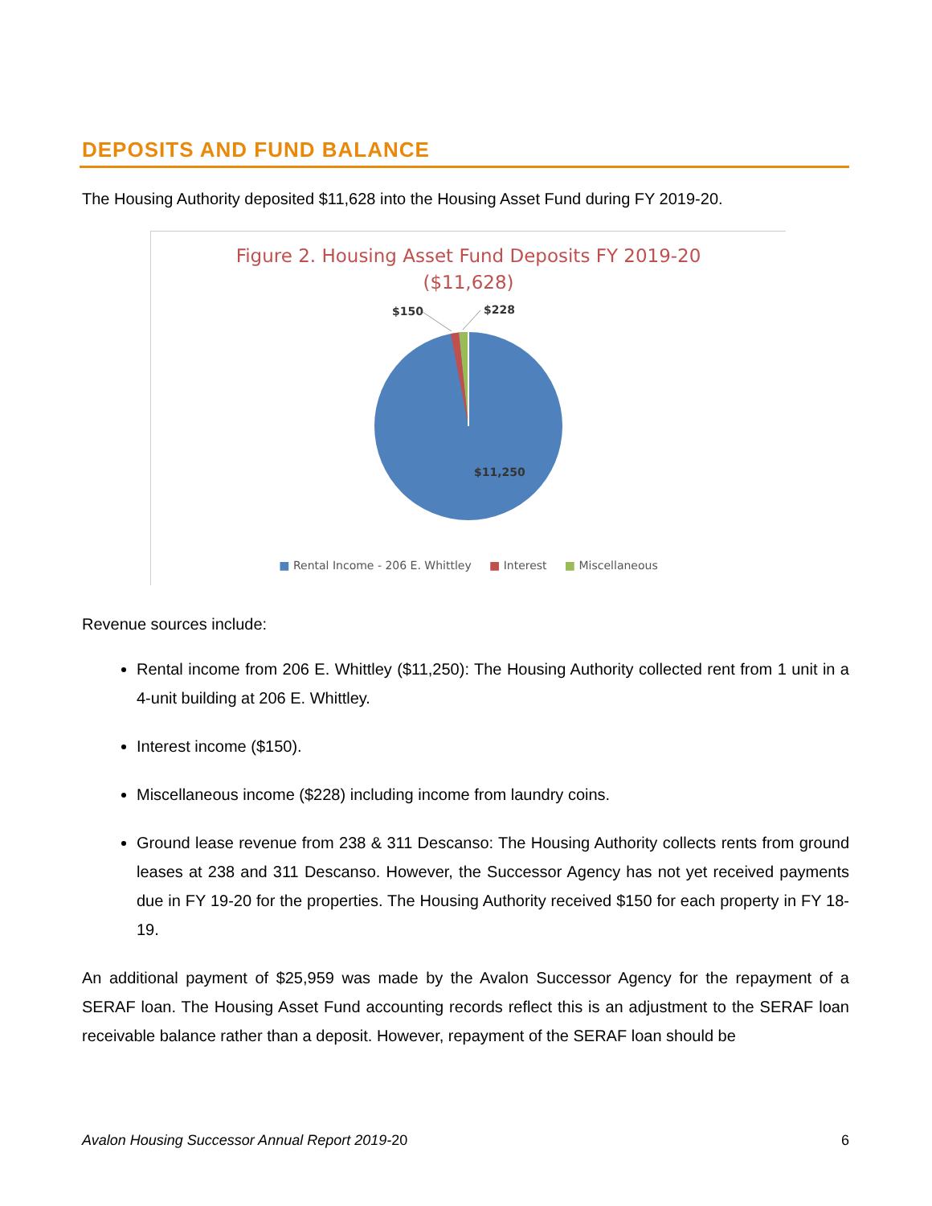DEPOSITS AND FUND BALANCE
The Housing Authority deposited $11,628 into the Housing Asset Fund during FY 2019-20.
Figure 2. Housing Asset Fund Deposits FY 2019-20
($11,628)
$150
$228
$11,250
■ Rental Income - 206 E. Whittley ■ Interest ■ Miscellaneous
Revenue sources include:
Rental income from 206 E. Whittley ($11,250): The Housing Authority collected rent from 1 unit in a 4-unit building at 206 E. Whittley.
Interest income ($150).
Miscellaneous income ($228) including income from laundry coins.
Ground lease revenue from 238 & 311 Descanso: The Housing Authority collects rents from ground leases at 238 and 311 Descanso. However, the Successor Agency has not yet received payments due in FY 19-20 for the properties. The Housing Authority received $150 for each property in FY 18-19.
An additional payment of $25,959 was made by the Avalon Successor Agency for the repayment of a SERAF loan. The Housing Asset Fund accounting records reflect this is an adjustment to the SERAF loan receivable balance rather than a deposit. However, repayment of the SERAF loan should be
Avalon Housing Successor Annual Report 2019-20 6